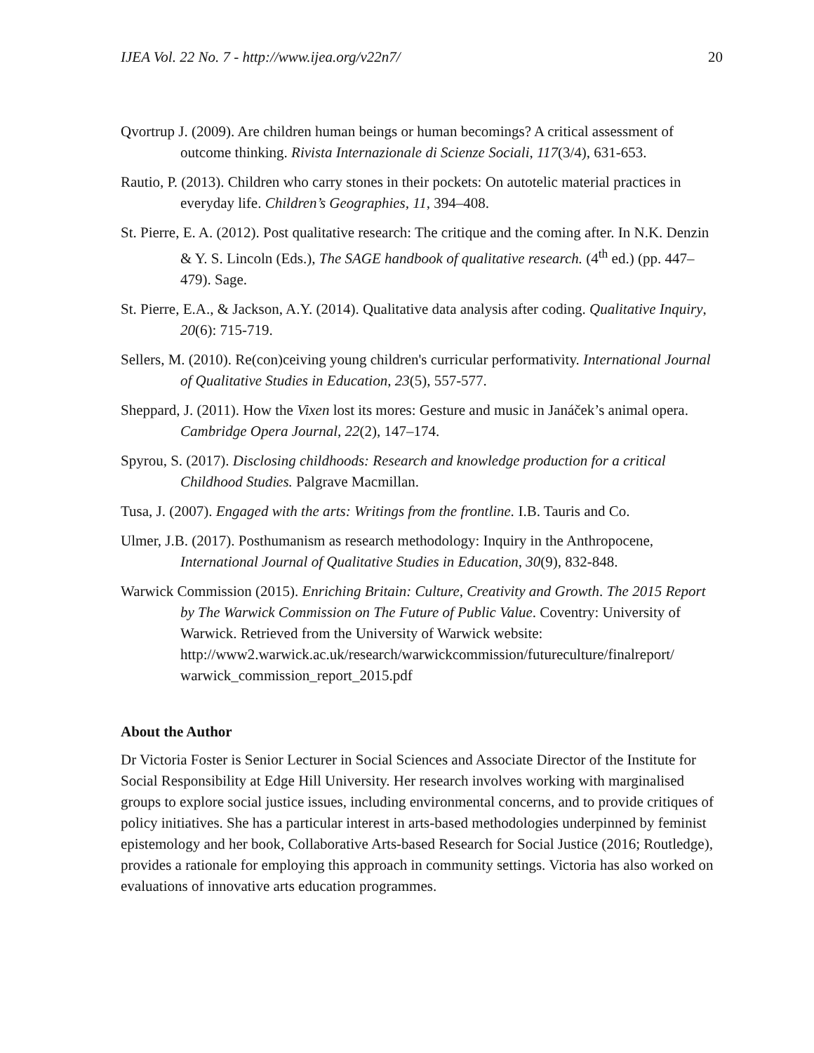IJEA Vol. 22 No. 7 - http://www.ijea.org/v22n7/ 20
Qvortrup J. (2009). Are children human beings or human becomings? A critical assessment of outcome thinking. Rivista Internazionale di Scienze Sociali, 117(3/4), 631-653.
Rautio, P. (2013). Children who carry stones in their pockets: On autotelic material practices in everyday life. Children’s Geographies, 11, 394–408.
St. Pierre, E. A. (2012). Post qualitative research: The critique and the coming after. In N.K. Denzin & Y. S. Lincoln (Eds.), The SAGE handbook of qualitative research. (4<sup>th</sup> ed.) (pp. 447–479). Sage.
St. Pierre, E.A., & Jackson, A.Y. (2014). Qualitative data analysis after coding. Qualitative Inquiry, 20(6): 715-719.
Sellers, M. (2010). Re(con)ceiving young children's curricular performativity. International Journal of Qualitative Studies in Education, 23(5), 557-577.
Sheppard, J. (2011). How the Vixen lost its mores: Gesture and music in Janáček’s animal opera. Cambridge Opera Journal, 22(2), 147–174.
Spyrou, S. (2017). Disclosing childhoods: Research and knowledge production for a critical Childhood Studies. Palgrave Macmillan.
Tusa, J. (2007). Engaged with the arts: Writings from the frontline. I.B. Tauris and Co.
Ulmer, J.B. (2017). Posthumanism as research methodology: Inquiry in the Anthropocene, International Journal of Qualitative Studies in Education, 30(9), 832-848.
Warwick Commission (2015). Enriching Britain: Culture, Creativity and Growth. The 2015 Report by The Warwick Commission on The Future of Public Value. Coventry: University of Warwick. Retrieved from the University of Warwick website: http://www2.warwick.ac.uk/research/warwickcommission/futureculture/finalreport/ warwick_commission_report_2015.pdf
About the Author
Dr Victoria Foster is Senior Lecturer in Social Sciences and Associate Director of the Institute for Social Responsibility at Edge Hill University. Her research involves working with marginalised groups to explore social justice issues, including environmental concerns, and to provide critiques of policy initiatives. She has a particular interest in arts-based methodologies underpinned by feminist epistemology and her book, Collaborative Arts-based Research for Social Justice (2016; Routledge), provides a rationale for employing this approach in community settings. Victoria has also worked on evaluations of innovative arts education programmes.